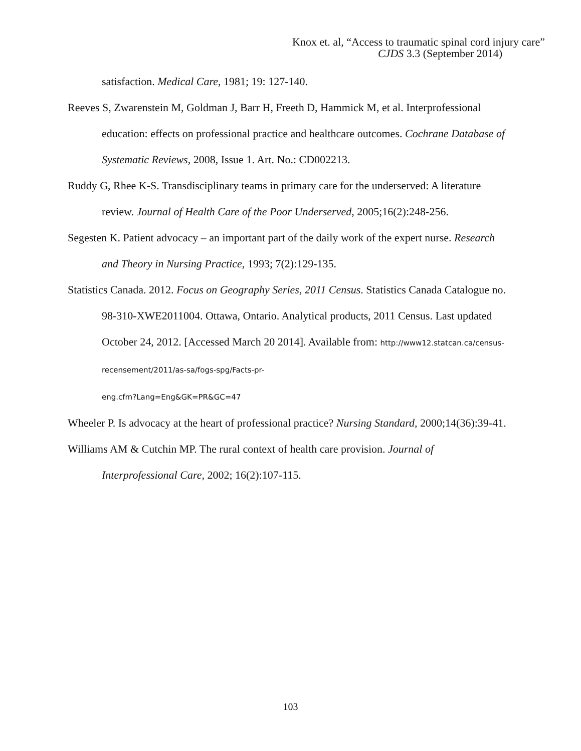Knox et. al, “Access to traumatic spinal cord injury care”
CJDS 3.3 (September 2014)
satisfaction. Medical Care, 1981; 19: 127-140.
Reeves S, Zwarenstein M, Goldman J, Barr H, Freeth D, Hammick M, et al. Interprofessional education: effects on professional practice and healthcare outcomes. Cochrane Database of Systematic Reviews, 2008, Issue 1. Art. No.: CD002213.
Ruddy G, Rhee K-S. Transdisciplinary teams in primary care for the underserved: A literature review. Journal of Health Care of the Poor Underserved, 2005;16(2):248-256.
Segesten K. Patient advocacy – an important part of the daily work of the expert nurse. Research and Theory in Nursing Practice, 1993; 7(2):129-135.
Statistics Canada. 2012. Focus on Geography Series, 2011 Census. Statistics Canada Catalogue no. 98-310-XWE2011004. Ottawa, Ontario. Analytical products, 2011 Census. Last updated October 24, 2012. [Accessed March 20 2014]. Available from: http://www12.statcan.ca/census-recensement/2011/as-sa/fogs-spg/Facts-pr-
eng.cfm?Lang=Eng&GK=PR&GC=47
Wheeler P. Is advocacy at the heart of professional practice? Nursing Standard, 2000;14(36):39-41.
Williams AM & Cutchin MP. The rural context of health care provision. Journal of Interprofessional Care, 2002; 16(2):107-115.
103